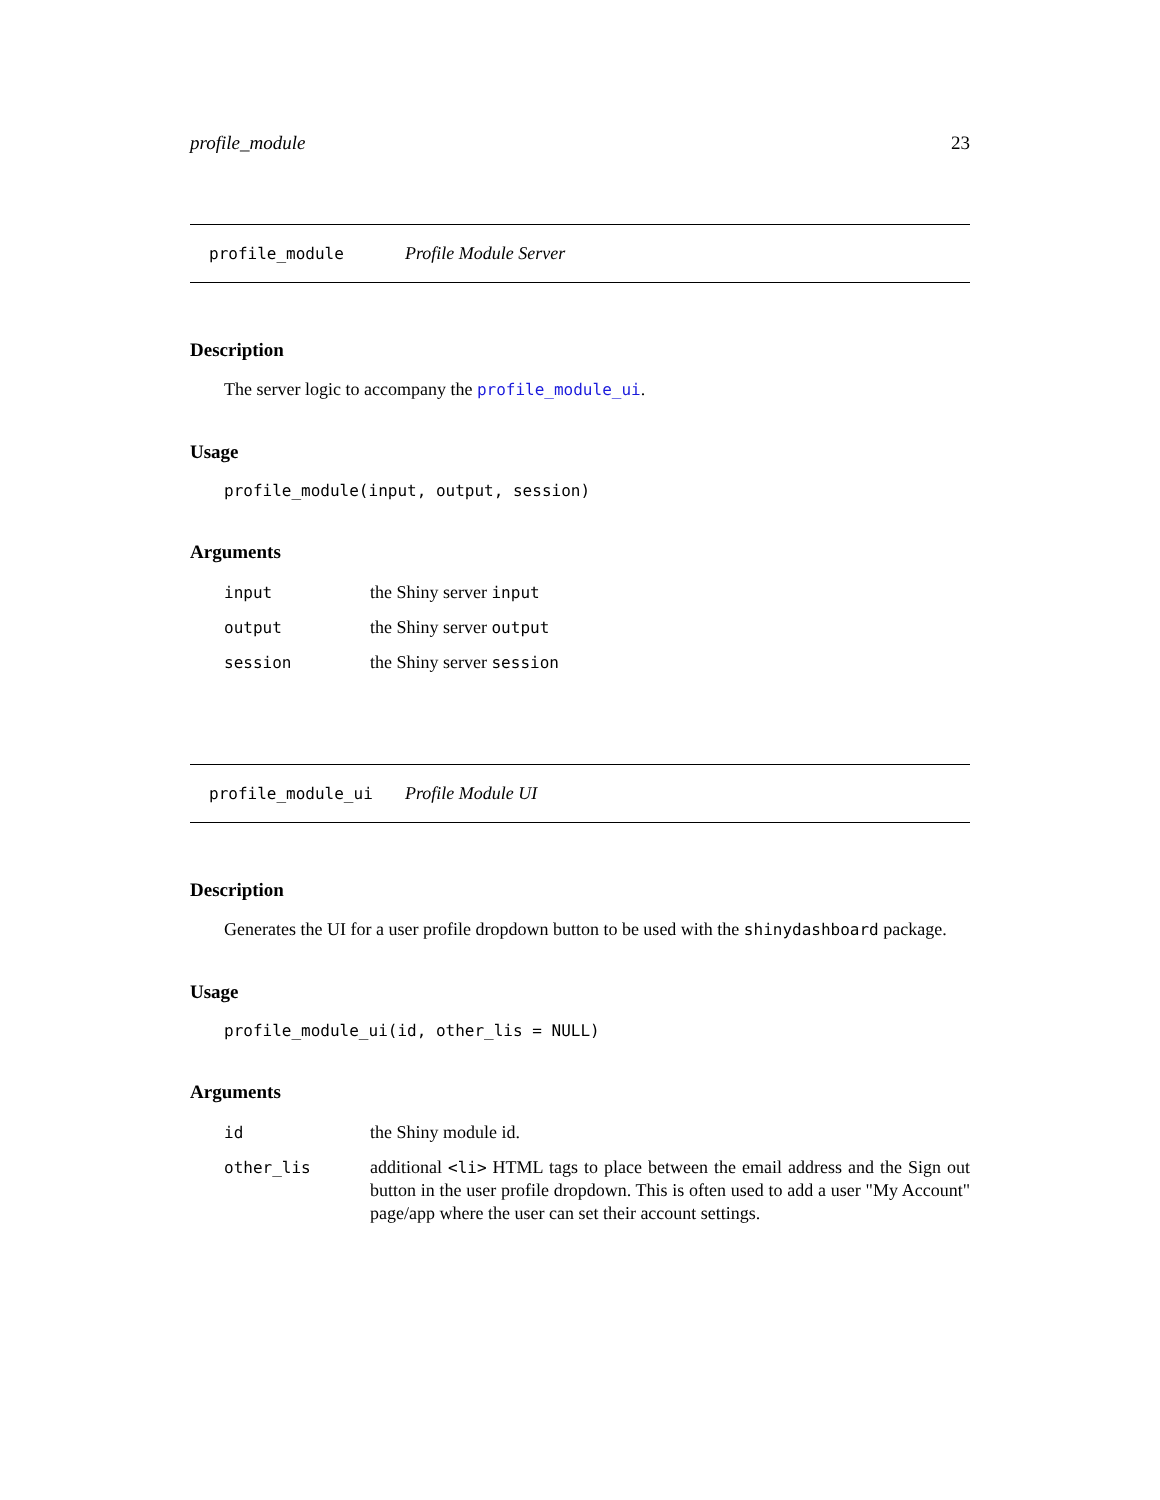profile_module 23
profile_module Profile Module Server
Description
The server logic to accompany the profile_module_ui.
Usage
profile_module(input, output, session)
Arguments
| input | the Shiny server input |
| output | the Shiny server output |
| session | the Shiny server session |
profile_module_ui Profile Module UI
Description
Generates the UI for a user profile dropdown button to be used with the shinydashboard package.
Usage
profile_module_ui(id, other_lis = NULL)
Arguments
| id | the Shiny module id. |
| other_lis | additional <li> HTML tags to place between the email address and the Sign out button in the user profile dropdown. This is often used to add a user "My Account" page/app where the user can set their account settings. |